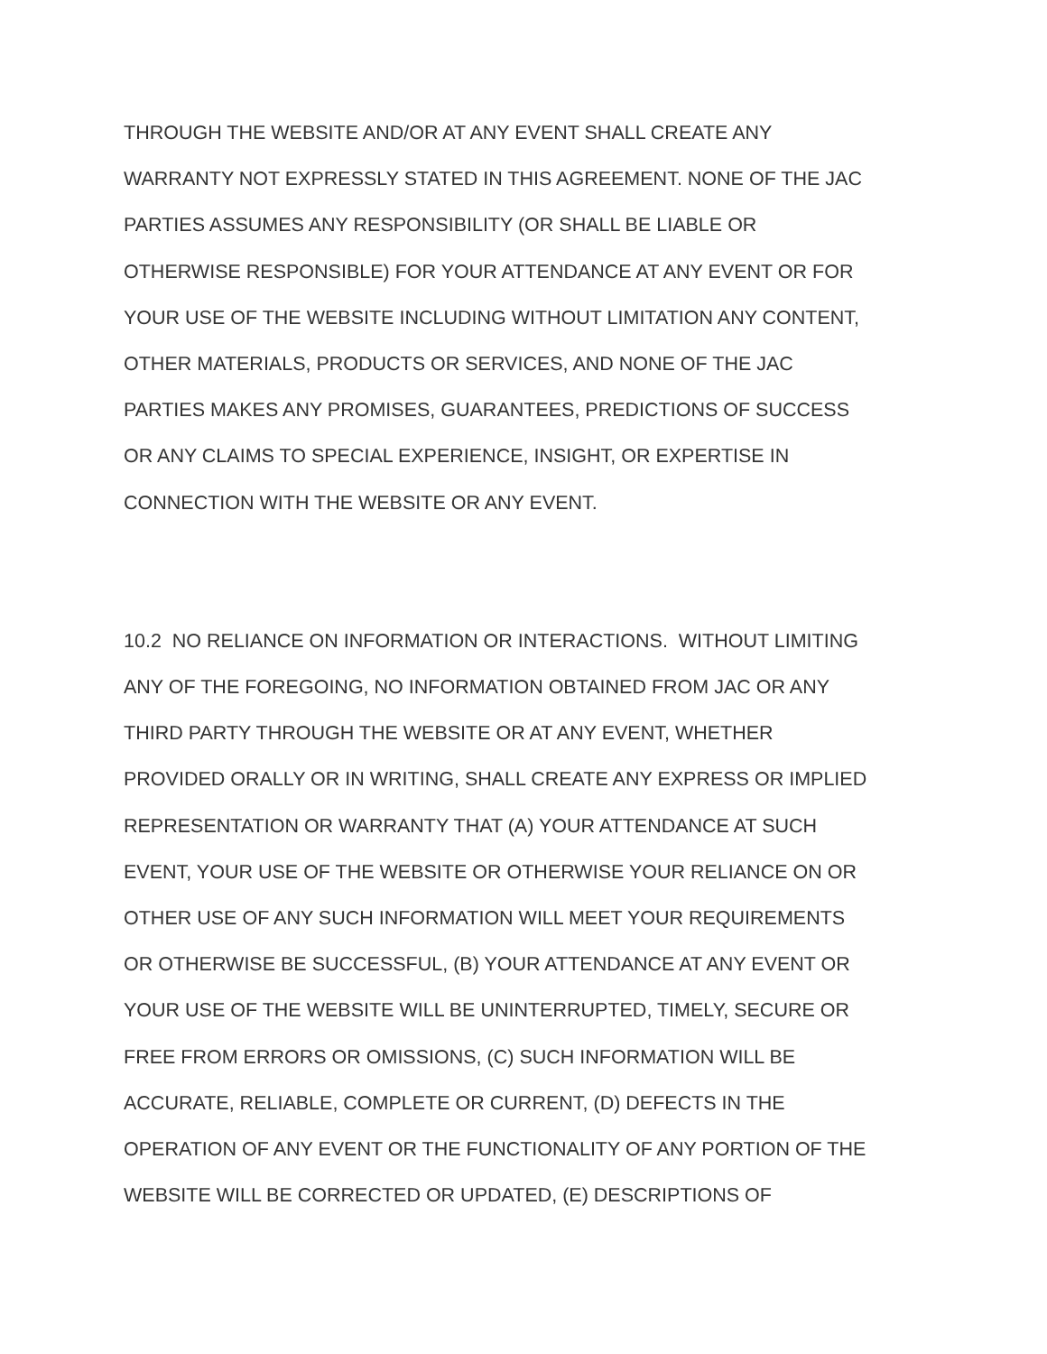THROUGH THE WEBSITE AND/OR AT ANY EVENT SHALL CREATE ANY
WARRANTY NOT EXPRESSLY STATED IN THIS AGREEMENT. NONE OF THE JAC
PARTIES ASSUMES ANY RESPONSIBILITY (OR SHALL BE LIABLE OR
OTHERWISE RESPONSIBLE) FOR YOUR ATTENDANCE AT ANY EVENT OR FOR
YOUR USE OF THE WEBSITE INCLUDING WITHOUT LIMITATION ANY CONTENT,
OTHER MATERIALS, PRODUCTS OR SERVICES, AND NONE OF THE JAC
PARTIES MAKES ANY PROMISES, GUARANTEES, PREDICTIONS OF SUCCESS
OR ANY CLAIMS TO SPECIAL EXPERIENCE, INSIGHT, OR EXPERTISE IN
CONNECTION WITH THE WEBSITE OR ANY EVENT.
10.2 NO RELIANCE ON INFORMATION OR INTERACTIONS. WITHOUT LIMITING
ANY OF THE FOREGOING, NO INFORMATION OBTAINED FROM JAC OR ANY
THIRD PARTY THROUGH THE WEBSITE OR AT ANY EVENT, WHETHER
PROVIDED ORALLY OR IN WRITING, SHALL CREATE ANY EXPRESS OR IMPLIED
REPRESENTATION OR WARRANTY THAT (A) YOUR ATTENDANCE AT SUCH
EVENT, YOUR USE OF THE WEBSITE OR OTHERWISE YOUR RELIANCE ON OR
OTHER USE OF ANY SUCH INFORMATION WILL MEET YOUR REQUIREMENTS
OR OTHERWISE BE SUCCESSFUL, (B) YOUR ATTENDANCE AT ANY EVENT OR
YOUR USE OF THE WEBSITE WILL BE UNINTERRUPTED, TIMELY, SECURE OR
FREE FROM ERRORS OR OMISSIONS, (C) SUCH INFORMATION WILL BE
ACCURATE, RELIABLE, COMPLETE OR CURRENT, (D) DEFECTS IN THE
OPERATION OF ANY EVENT OR THE FUNCTIONALITY OF ANY PORTION OF THE
WEBSITE WILL BE CORRECTED OR UPDATED, (E) DESCRIPTIONS OF